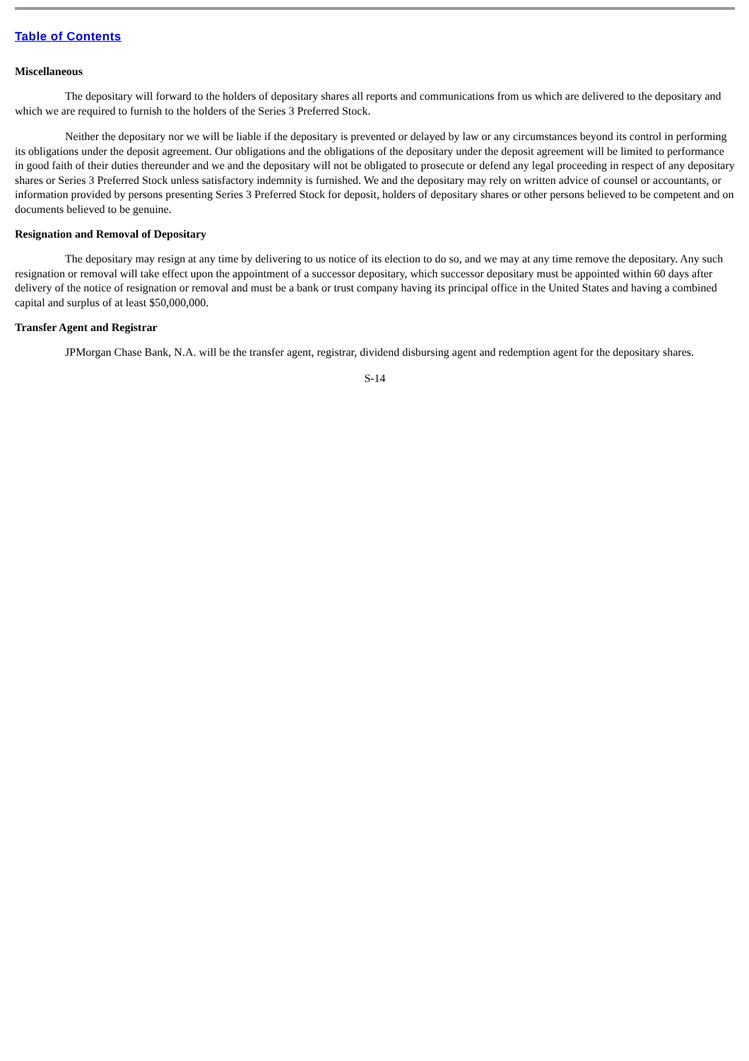Table of Contents
Miscellaneous
The depositary will forward to the holders of depositary shares all reports and communications from us which are delivered to the depositary and which we are required to furnish to the holders of the Series 3 Preferred Stock.
Neither the depositary nor we will be liable if the depositary is prevented or delayed by law or any circumstances beyond its control in performing its obligations under the deposit agreement. Our obligations and the obligations of the depositary under the deposit agreement will be limited to performance in good faith of their duties thereunder and we and the depositary will not be obligated to prosecute or defend any legal proceeding in respect of any depositary shares or Series 3 Preferred Stock unless satisfactory indemnity is furnished. We and the depositary may rely on written advice of counsel or accountants, or information provided by persons presenting Series 3 Preferred Stock for deposit, holders of depositary shares or other persons believed to be competent and on documents believed to be genuine.
Resignation and Removal of Depositary
The depositary may resign at any time by delivering to us notice of its election to do so, and we may at any time remove the depositary. Any such resignation or removal will take effect upon the appointment of a successor depositary, which successor depositary must be appointed within 60 days after delivery of the notice of resignation or removal and must be a bank or trust company having its principal office in the United States and having a combined capital and surplus of at least $50,000,000.
Transfer Agent and Registrar
JPMorgan Chase Bank, N.A. will be the transfer agent, registrar, dividend disbursing agent and redemption agent for the depositary shares.
S-14